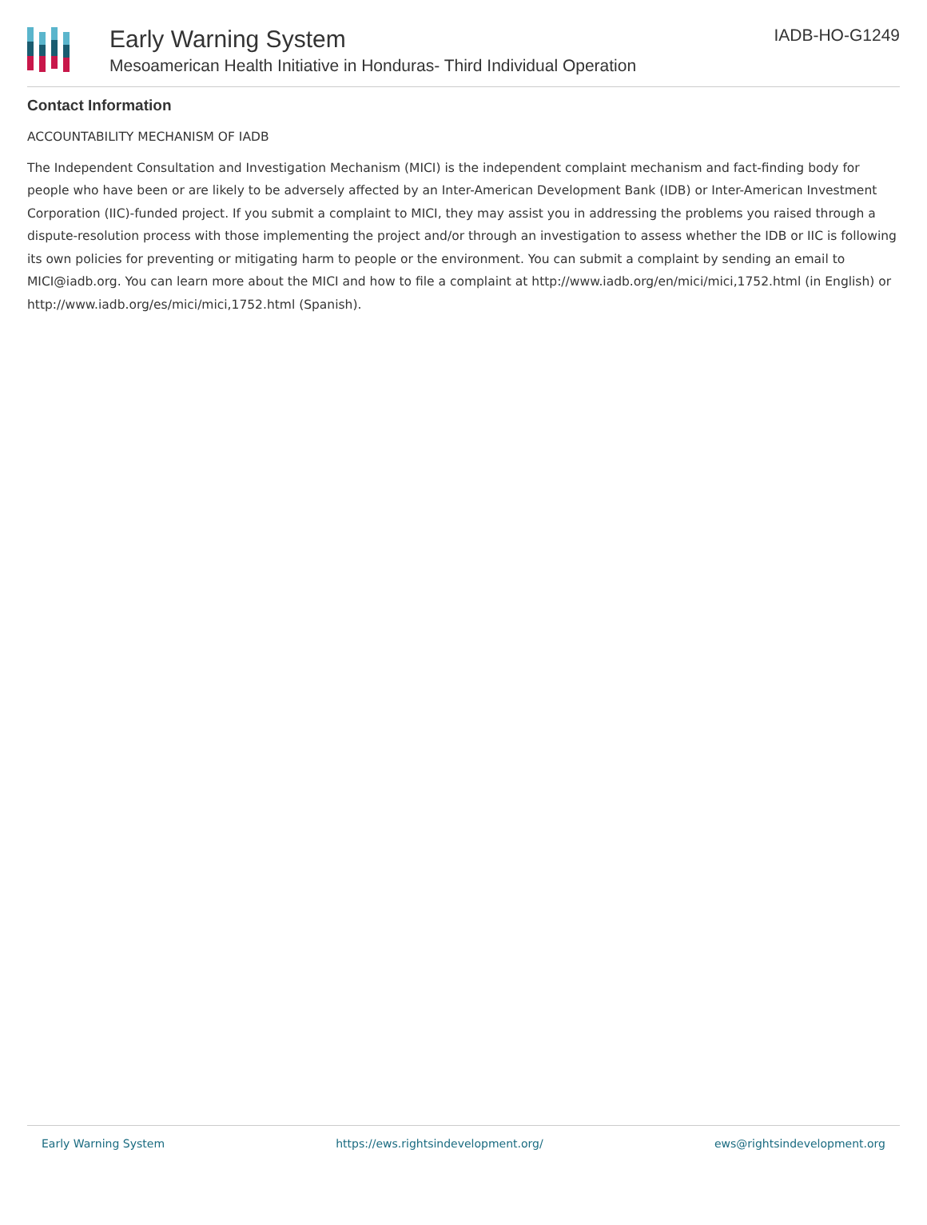Early Warning System
Mesoamerican Health Initiative in Honduras- Third Individual Operation
IADB-HO-G1249
Contact Information
ACCOUNTABILITY MECHANISM OF IADB
The Independent Consultation and Investigation Mechanism (MICI) is the independent complaint mechanism and fact-finding body for people who have been or are likely to be adversely affected by an Inter-American Development Bank (IDB) or Inter-American Investment Corporation (IIC)-funded project. If you submit a complaint to MICI, they may assist you in addressing the problems you raised through a dispute-resolution process with those implementing the project and/or through an investigation to assess whether the IDB or IIC is following its own policies for preventing or mitigating harm to people or the environment. You can submit a complaint by sending an email to MICI@iadb.org. You can learn more about the MICI and how to file a complaint at http://www.iadb.org/en/mici/mici,1752.html (in English) or http://www.iadb.org/es/mici/mici,1752.html (Spanish).
Early Warning System https://ews.rightsindevelopment.org/ ews@rightsindevelopment.org